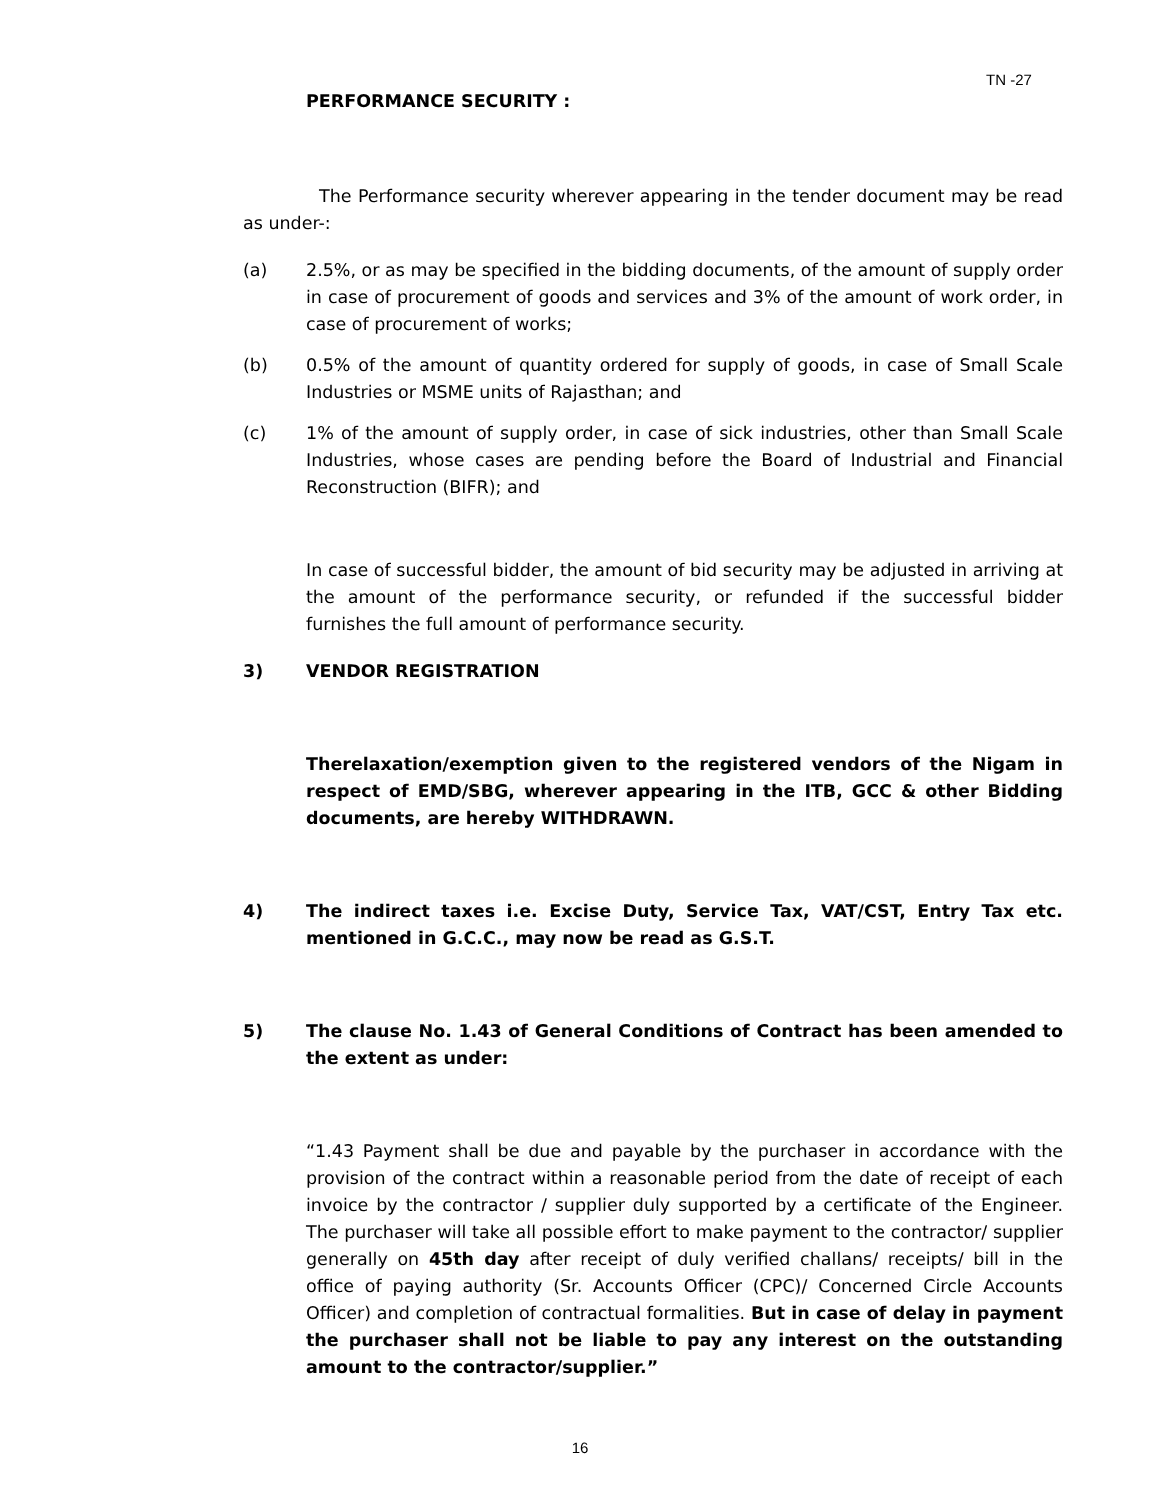TN -27
PERFORMANCE SECURITY :
The Performance security wherever appearing in the tender document may be read as under-:
(a) 2.5%, or as may be specified in the bidding documents, of the amount of supply order in case of procurement of goods and services and 3% of the amount of work order, in case of procurement of works;
(b) 0.5% of the amount of quantity ordered for supply of goods, in case of Small Scale Industries or MSME units of Rajasthan; and
(c) 1% of the amount of supply order, in case of sick industries, other than Small Scale Industries, whose cases are pending before the Board of Industrial and Financial Reconstruction (BIFR); and
In case of successful bidder, the amount of bid security may be adjusted in arriving at the amount of the performance security, or refunded if the successful bidder furnishes the full amount of performance security.
3) VENDOR REGISTRATION
Therelaxation/exemption given to the registered vendors of the Nigam in respect of EMD/SBG, wherever appearing in the ITB, GCC & other Bidding documents, are hereby WITHDRAWN.
4) The indirect taxes i.e. Excise Duty, Service Tax, VAT/CST, Entry Tax etc. mentioned in G.C.C., may now be read as G.S.T.
5) The clause No. 1.43 of General Conditions of Contract has been amended to the extent as under:
“1.43 Payment shall be due and payable by the purchaser in accordance with the provision of the contract within a reasonable period from the date of receipt of each invoice by the contractor / supplier duly supported by a certificate of the Engineer. The purchaser will take all possible effort to make payment to the contractor/ supplier generally on 45th day after receipt of duly verified challans/ receipts/ bill in the office of paying authority (Sr. Accounts Officer (CPC)/ Concerned Circle Accounts Officer) and completion of contractual formalities. But in case of delay in payment the purchaser shall not be liable to pay any interest on the outstanding amount to the contractor/supplier.”
16